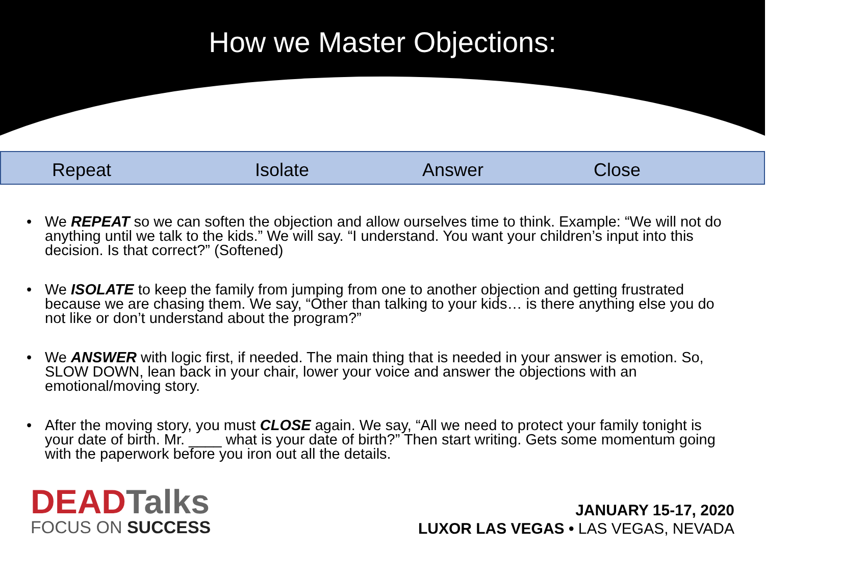How we Master Objections:
Repeat Isolate Answer Close
• We REPEAT so we can soften the objection and allow ourselves time to think. Example: “We will not do anything until we talk to the kids.” We will say. “I understand. You want your children’s input into this decision. Is that correct?” (Softened)
• We ISOLATE to keep the family from jumping from one to another objection and getting frustrated because we are chasing them. We say, “Other than talking to your kids… is there anything else you do not like or don’t understand about the program?”
• We ANSWER with logic first, if needed. The main thing that is needed in your answer is emotion. So, SLOW DOWN, lean back in your chair, lower your voice and answer the objections with an emotional/moving story.
• After the moving story, you must CLOSE again. We say, “All we need to protect your family tonight is your date of birth. Mr. ____ what is your date of birth?” Then start writing. Gets some momentum going with the paperwork before you iron out all the details.
DEADTalks
FOCUS ON SUCCESS
JANUARY 15-17, 2020
LUXOR LAS VEGAS • LAS VEGAS, NEVADA